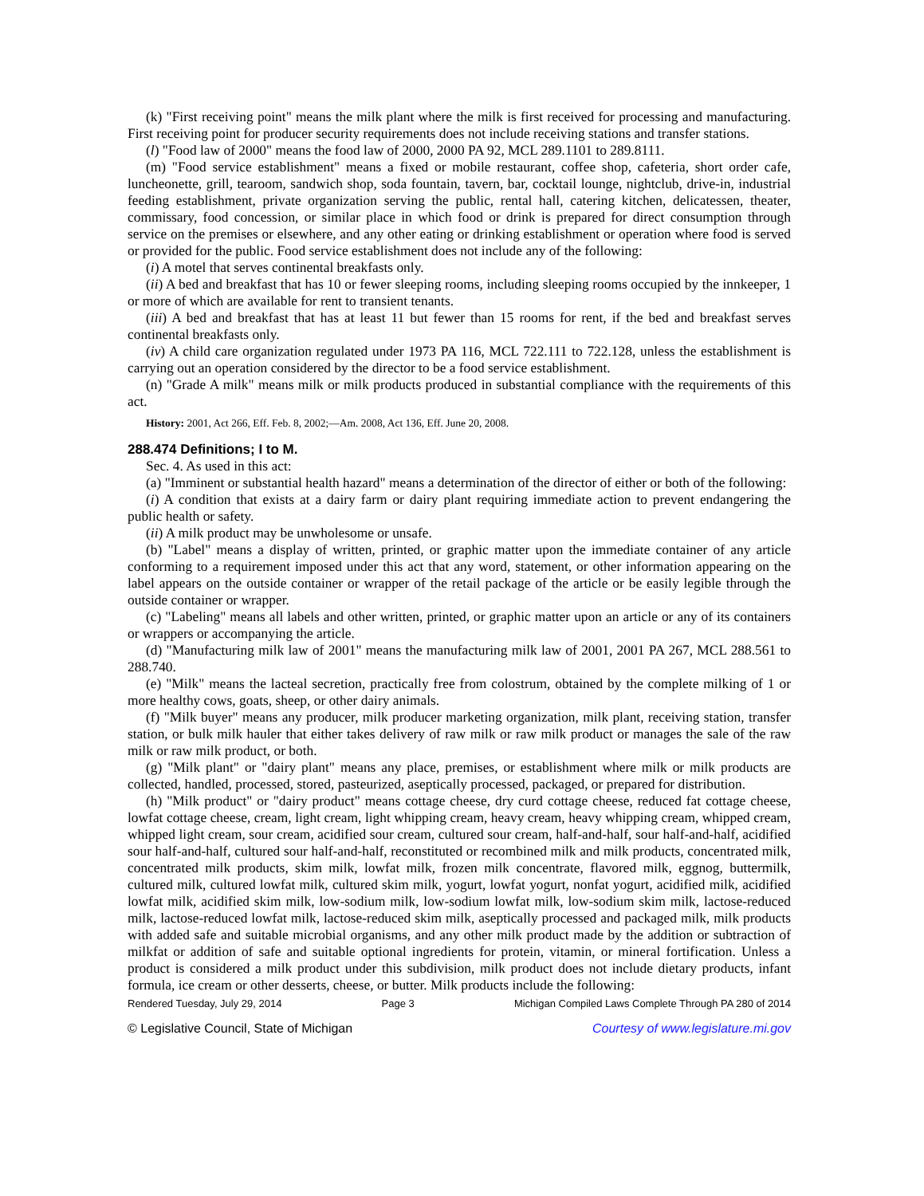(k) "First receiving point" means the milk plant where the milk is first received for processing and manufacturing. First receiving point for producer security requirements does not include receiving stations and transfer stations.
(l) "Food law of 2000" means the food law of 2000, 2000 PA 92, MCL 289.1101 to 289.8111.
(m) "Food service establishment" means a fixed or mobile restaurant, coffee shop, cafeteria, short order cafe, luncheonette, grill, tearoom, sandwich shop, soda fountain, tavern, bar, cocktail lounge, nightclub, drive-in, industrial feeding establishment, private organization serving the public, rental hall, catering kitchen, delicatessen, theater, commissary, food concession, or similar place in which food or drink is prepared for direct consumption through service on the premises or elsewhere, and any other eating or drinking establishment or operation where food is served or provided for the public. Food service establishment does not include any of the following:
(i) A motel that serves continental breakfasts only.
(ii) A bed and breakfast that has 10 or fewer sleeping rooms, including sleeping rooms occupied by the innkeeper, 1 or more of which are available for rent to transient tenants.
(iii) A bed and breakfast that has at least 11 but fewer than 15 rooms for rent, if the bed and breakfast serves continental breakfasts only.
(iv) A child care organization regulated under 1973 PA 116, MCL 722.111 to 722.128, unless the establishment is carrying out an operation considered by the director to be a food service establishment.
(n) "Grade A milk" means milk or milk products produced in substantial compliance with the requirements of this act.
History: 2001, Act 266, Eff. Feb. 8, 2002;—Am. 2008, Act 136, Eff. June 20, 2008.
288.474 Definitions; I to M.
Sec. 4. As used in this act:
(a) "Imminent or substantial health hazard" means a determination of the director of either or both of the following:
(i) A condition that exists at a dairy farm or dairy plant requiring immediate action to prevent endangering the public health or safety.
(ii) A milk product may be unwholesome or unsafe.
(b) "Label" means a display of written, printed, or graphic matter upon the immediate container of any article conforming to a requirement imposed under this act that any word, statement, or other information appearing on the label appears on the outside container or wrapper of the retail package of the article or be easily legible through the outside container or wrapper.
(c) "Labeling" means all labels and other written, printed, or graphic matter upon an article or any of its containers or wrappers or accompanying the article.
(d) "Manufacturing milk law of 2001" means the manufacturing milk law of 2001, 2001 PA 267, MCL 288.561 to 288.740.
(e) "Milk" means the lacteal secretion, practically free from colostrum, obtained by the complete milking of 1 or more healthy cows, goats, sheep, or other dairy animals.
(f) "Milk buyer" means any producer, milk producer marketing organization, milk plant, receiving station, transfer station, or bulk milk hauler that either takes delivery of raw milk or raw milk product or manages the sale of the raw milk or raw milk product, or both.
(g) "Milk plant" or "dairy plant" means any place, premises, or establishment where milk or milk products are collected, handled, processed, stored, pasteurized, aseptically processed, packaged, or prepared for distribution.
(h) "Milk product" or "dairy product" means cottage cheese, dry curd cottage cheese, reduced fat cottage cheese, lowfat cottage cheese, cream, light cream, light whipping cream, heavy cream, heavy whipping cream, whipped cream, whipped light cream, sour cream, acidified sour cream, cultured sour cream, half-and-half, sour half-and-half, acidified sour half-and-half, cultured sour half-and-half, reconstituted or recombined milk and milk products, concentrated milk, concentrated milk products, skim milk, lowfat milk, frozen milk concentrate, flavored milk, eggnog, buttermilk, cultured milk, cultured lowfat milk, cultured skim milk, yogurt, lowfat yogurt, nonfat yogurt, acidified milk, acidified lowfat milk, acidified skim milk, low-sodium milk, low-sodium lowfat milk, low-sodium skim milk, lactose-reduced milk, lactose-reduced lowfat milk, lactose-reduced skim milk, aseptically processed and packaged milk, milk products with added safe and suitable microbial organisms, and any other milk product made by the addition or subtraction of milkfat or addition of safe and suitable optional ingredients for protein, vitamin, or mineral fortification. Unless a product is considered a milk product under this subdivision, milk product does not include dietary products, infant formula, ice cream or other desserts, cheese, or butter. Milk products include the following:
Rendered Tuesday, July 29, 2014 Page 3 Michigan Compiled Laws Complete Through PA 280 of 2014
© Legislative Council, State of Michigan Courtesy of www.legislature.mi.gov